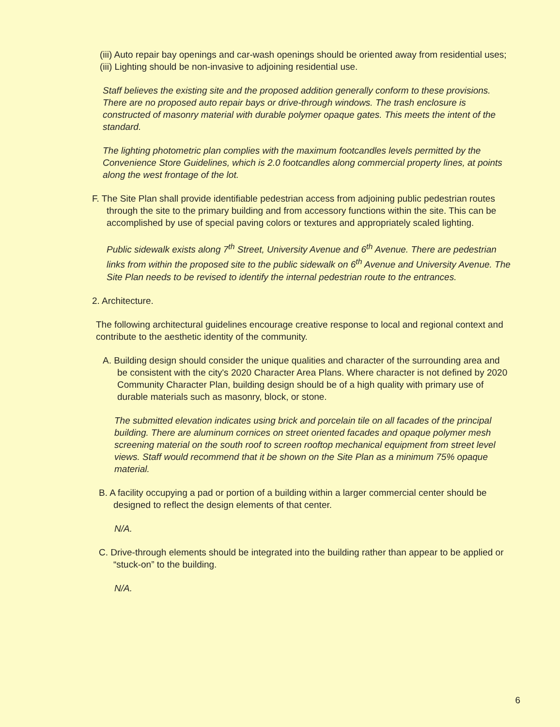(iii) Auto repair bay openings and car-wash openings should be oriented away from residential uses;
(iii) Lighting should be non-invasive to adjoining residential use.
Staff believes the existing site and the proposed addition generally conform to these provisions. There are no proposed auto repair bays or drive-through windows. The trash enclosure is constructed of masonry material with durable polymer opaque gates. This meets the intent of the standard.
The lighting photometric plan complies with the maximum footcandles levels permitted by the Convenience Store Guidelines, which is 2.0 footcandles along commercial property lines, at points along the west frontage of the lot.
F. The Site Plan shall provide identifiable pedestrian access from adjoining public pedestrian routes through the site to the primary building and from accessory functions within the site. This can be accomplished by use of special paving colors or textures and appropriately scaled lighting.
Public sidewalk exists along 7<sup>th</sup> Street, University Avenue and 6<sup>th</sup> Avenue. There are pedestrian links from within the proposed site to the public sidewalk on 6<sup>th</sup> Avenue and University Avenue. The Site Plan needs to be revised to identify the internal pedestrian route to the entrances.
2. Architecture.
The following architectural guidelines encourage creative response to local and regional context and contribute to the aesthetic identity of the community.
A. Building design should consider the unique qualities and character of the surrounding area and be consistent with the city's 2020 Character Area Plans. Where character is not defined by 2020 Community Character Plan, building design should be of a high quality with primary use of durable materials such as masonry, block, or stone.
The submitted elevation indicates using brick and porcelain tile on all facades of the principal building. There are aluminum cornices on street oriented facades and opaque polymer mesh screening material on the south roof to screen rooftop mechanical equipment from street level views. Staff would recommend that it be shown on the Site Plan as a minimum 75% opaque material.
B. A facility occupying a pad or portion of a building within a larger commercial center should be designed to reflect the design elements of that center.
N/A.
C. Drive-through elements should be integrated into the building rather than appear to be applied or “stuck-on” to the building.
N/A.
6